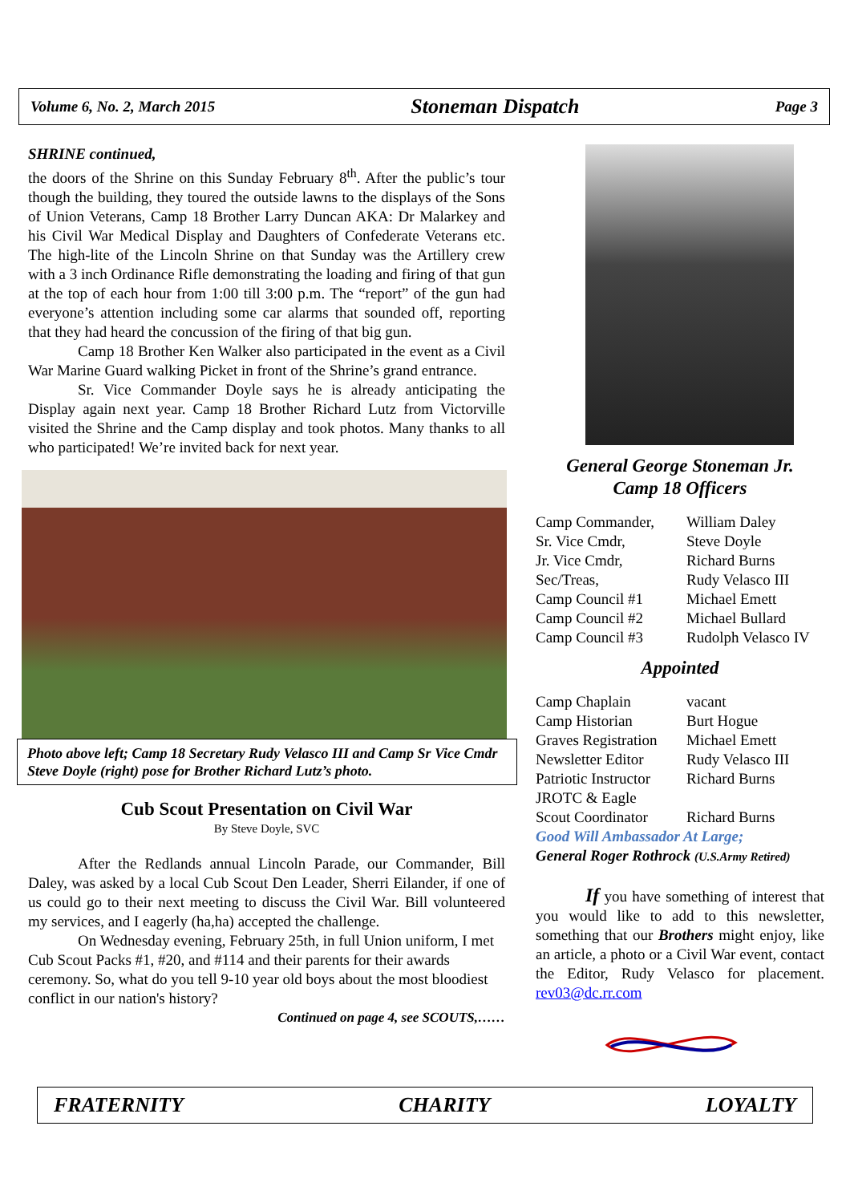Volume 6, No. 2, March 2015 Stoneman Dispatch Page 3
SHRINE continued,
the doors of the Shrine on this Sunday February 8<sup>th</sup>. After the public’s tour though the building, they toured the outside lawns to the displays of the Sons of Union Veterans, Camp 18 Brother Larry Duncan AKA: Dr Malarkey and his Civil War Medical Display and Daughters of Confederate Veterans etc. The high-lite of the Lincoln Shrine on that Sunday was the Artillery crew with a 3 inch Ordinance Rifle demonstrating the loading and firing of that gun at the top of each hour from 1:00 till 3:00 p.m. The “report” of the gun had everyone’s attention including some car alarms that sounded off, reporting that they had heard the concussion of the firing of that big gun.
Camp 18 Brother Ken Walker also participated in the event as a Civil War Marine Guard walking Picket in front of the Shrine’s grand entrance.
Sr. Vice Commander Doyle says he is already anticipating the Display again next year. Camp 18 Brother Richard Lutz from Victorville visited the Shrine and the Camp display and took photos. Many thanks to all who participated! We’re invited back for next year.
Photo above left; Camp 18 Secretary Rudy Velasco III and Camp Sr Vice Cmdr Steve Doyle (right) pose for Brother Richard Lutz’s photo.
Cub Scout Presentation on Civil War
By Steve Doyle, SVC
After the Redlands annual Lincoln Parade, our Commander, Bill Daley, was asked by a local Cub Scout Den Leader, Sherri Eilander, if one of us could go to their next meeting to discuss the Civil War. Bill volunteered my services, and I eagerly (ha,ha) accepted the challenge.
On Wednesday evening, February 25th, in full Union uniform, I met Cub Scout Packs #1, #20, and #114 and their parents for their awards ceremony. So, what do you tell 9-10 year old boys about the most bloodiest conflict in our nation's history?
Continued on page 4, see SCOUTS,……
General George Stoneman Jr.
Camp 18 Officers
| Camp Commander, | William Daley |
| Sr. Vice Cmdr, | Steve Doyle |
| Jr. Vice Cmdr, | Richard Burns |
| Sec/Treas, | Rudy Velasco III |
| Camp Council #1 | Michael Emett |
| Camp Council #2 | Michael Bullard |
| Camp Council #3 | Rudolph Velasco IV |
Appointed
| Camp Chaplain | vacant |
| Camp Historian | Burt Hogue |
| Graves Registration | Michael Emett |
| Newsletter Editor | Rudy Velasco III |
| Patriotic Instructor | Richard Burns |
| JROTC & Eagle | |
| Scout Coordinator | Richard Burns |
Good Will Ambassador At Large;
General Roger Rothrock (U.S.Army Retired)
If you have something of interest that you would like to add to this newsletter, something that our Brothers might enjoy, like an article, a photo or a Civil War event, contact the Editor, Rudy Velasco for placement. rev03@dc.rr.com
FRATERNITY CHARITY LOYALTY